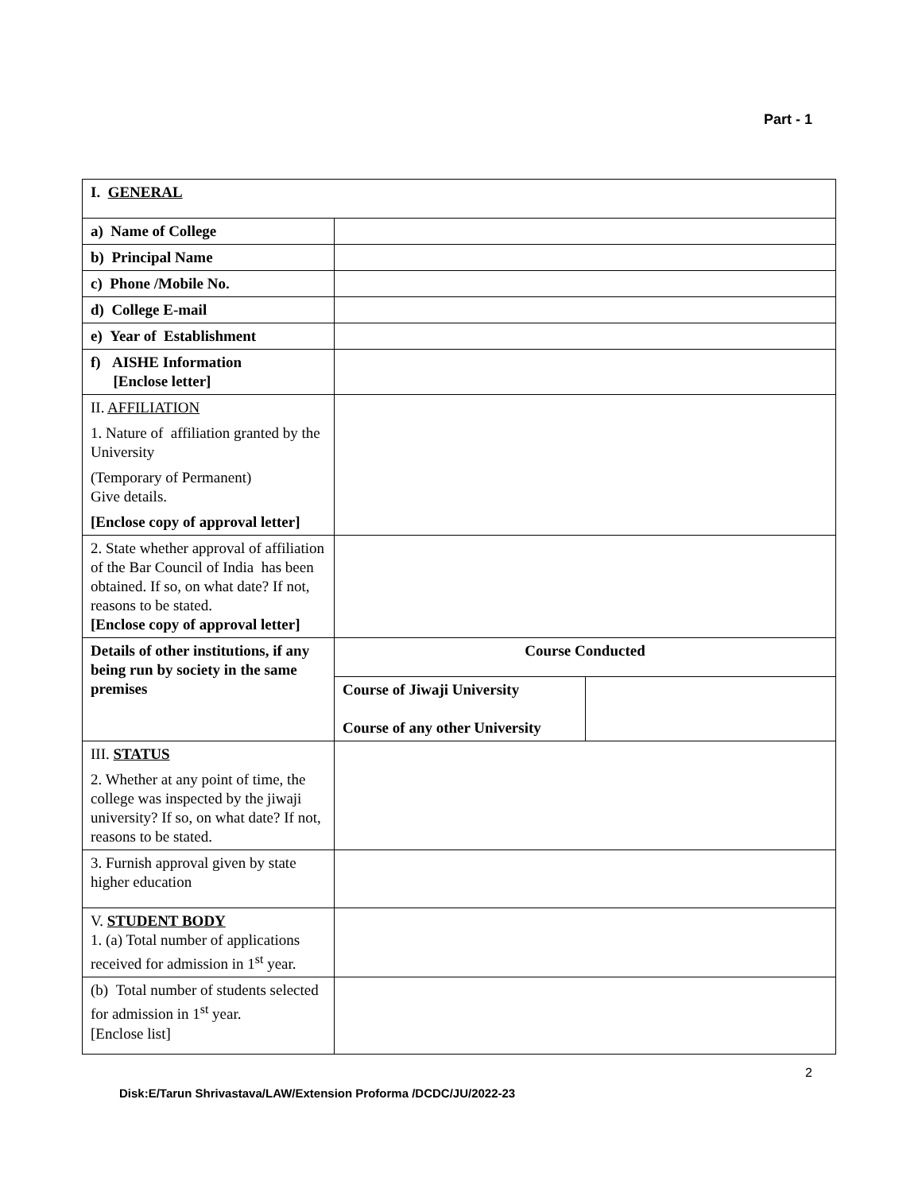Part - 1
| I. GENERAL | | |
| a) Name of College | | |
| b) Principal Name | | |
| c) Phone /Mobile No. | | |
| d) College E-mail | | |
| e) Year of Establishment | | |
| f) AISHE Information [Enclose letter] | | |
| II. AFFILIATION 1. Nature of affiliation granted by the University (Temporary of Permanent) Give details. [Enclose copy of approval letter] | | |
| 2. State whether approval of affiliation of the Bar Council of India has been obtained. If so, on what date? If not, reasons to be stated. [Enclose copy of approval letter] | | |
| Details of other institutions, if any being run by society in the same premises | Course Conducted | |
| | Course of Jiwaji University Course of any other University | |
| III. STATUS 2. Whether at any point of time, the college was inspected by the jiwaji university? If so, on what date? If not, reasons to be stated. | | |
| 3. Furnish approval given by state higher education | | |
| V. STUDENT BODY 1. (a) Total number of applications received for admission in 1<sup>st</sup> year. | | |
| (b) Total number of students selected for admission in 1<sup>st</sup> year. [Enclose list] | | |
2
Disk:E/Tarun Shrivastava/LAW/Extension Proforma /DCDC/JU/2022-23